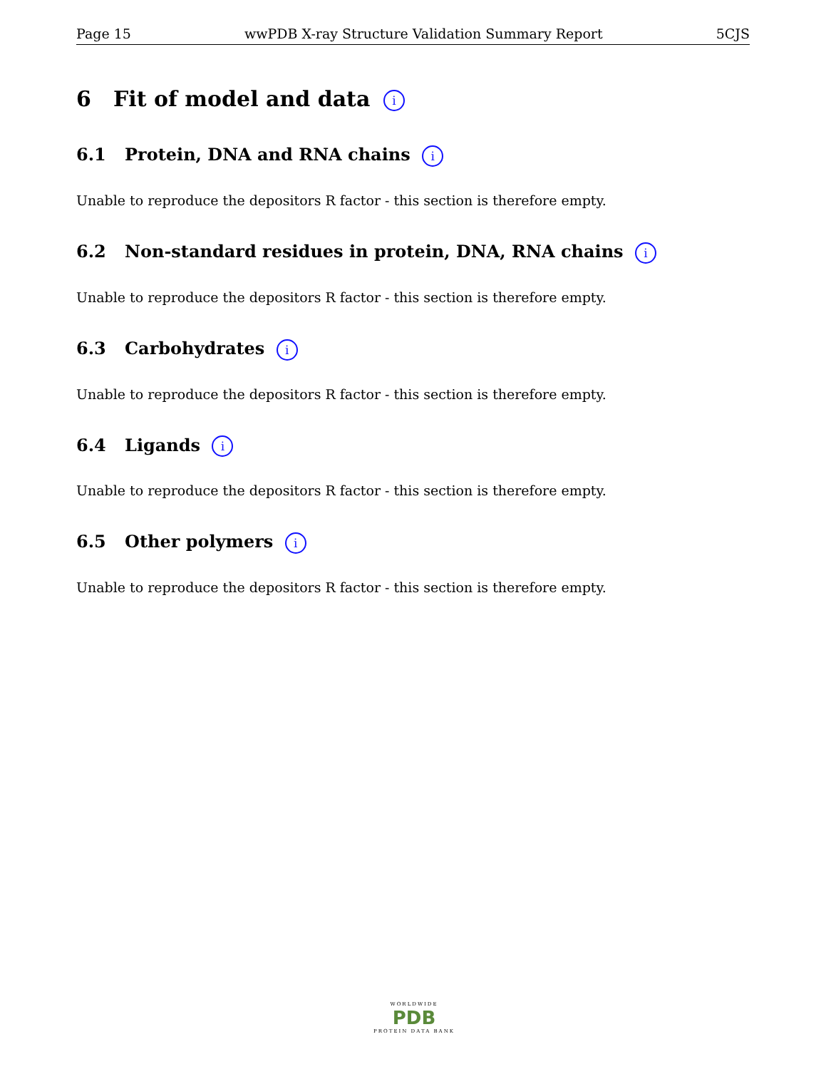Page 15 wwPDB X-ray Structure Validation Summary Report 5CJS
6 Fit of model and data i
6.1 Protein, DNA and RNA chains i
Unable to reproduce the depositors R factor - this section is therefore empty.
6.2 Non-standard residues in protein, DNA, RNA chains i
Unable to reproduce the depositors R factor - this section is therefore empty.
6.3 Carbohydrates i
Unable to reproduce the depositors R factor - this section is therefore empty.
6.4 Ligands i
Unable to reproduce the depositors R factor - this section is therefore empty.
6.5 Other polymers i
Unable to reproduce the depositors R factor - this section is therefore empty.
WORLDWIDE
PDB
PROTEIN DATA BANK